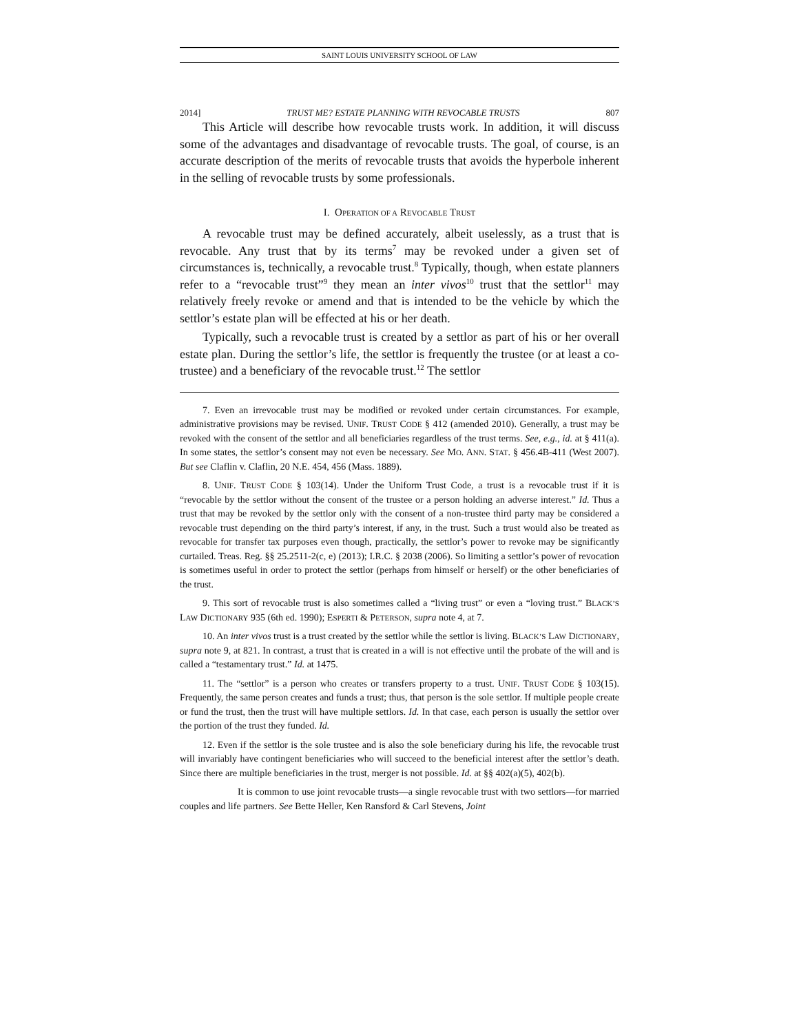SAINT LOUIS UNIVERSITY SCHOOL OF LAW
2014] TRUST ME? ESTATE PLANNING WITH REVOCABLE TRUSTS 807
This Article will describe how revocable trusts work. In addition, it will discuss some of the advantages and disadvantage of revocable trusts. The goal, of course, is an accurate description of the merits of revocable trusts that avoids the hyperbole inherent in the selling of revocable trusts by some professionals.
I. OPERATION OF A REVOCABLE TRUST
A revocable trust may be defined accurately, albeit uselessly, as a trust that is revocable. Any trust that by its terms<sup>7</sup> may be revoked under a given set of circumstances is, technically, a revocable trust.<sup>8</sup> Typically, though, when estate planners refer to a “revocable trust”<sup>9</sup> they mean an inter vivos<sup>10</sup> trust that the settlor<sup>11</sup> may relatively freely revoke or amend and that is intended to be the vehicle by which the settlor’s estate plan will be effected at his or her death.
Typically, such a revocable trust is created by a settlor as part of his or her overall estate plan. During the settlor’s life, the settlor is frequently the trustee (or at least a co-trustee) and a beneficiary of the revocable trust.<sup>12</sup> The settlor
7. Even an irrevocable trust may be modified or revoked under certain circumstances. For example, administrative provisions may be revised. UNIF. TRUST CODE § 412 (amended 2010). Generally, a trust may be revoked with the consent of the settlor and all beneficiaries regardless of the trust terms. See, e.g., id. at § 411(a). In some states, the settlor’s consent may not even be necessary. See MO. ANN. STAT. § 456.4B-411 (West 2007). But see Claflin v. Claflin, 20 N.E. 454, 456 (Mass. 1889).
8. UNIF. TRUST CODE § 103(14). Under the Uniform Trust Code, a trust is a revocable trust if it is “revocable by the settlor without the consent of the trustee or a person holding an adverse interest.” Id. Thus a trust that may be revoked by the settlor only with the consent of a non-trustee third party may be considered a revocable trust depending on the third party’s interest, if any, in the trust. Such a trust would also be treated as revocable for transfer tax purposes even though, practically, the settlor’s power to revoke may be significantly curtailed. Treas. Reg. §§ 25.2511-2(c, e) (2013); I.R.C. § 2038 (2006). So limiting a settlor’s power of revocation is sometimes useful in order to protect the settlor (perhaps from himself or herself) or the other beneficiaries of the trust.
9. This sort of revocable trust is also sometimes called a “living trust” or even a “loving trust.” BLACK’S LAW DICTIONARY 935 (6th ed. 1990); ESPERTI & PETERSON, supra note 4, at 7.
10. An inter vivos trust is a trust created by the settlor while the settlor is living. BLACK’S LAW DICTIONARY, supra note 9, at 821. In contrast, a trust that is created in a will is not effective until the probate of the will and is called a “testamentary trust.” Id. at 1475.
11. The “settlor” is a person who creates or transfers property to a trust. UNIF. TRUST CODE § 103(15). Frequently, the same person creates and funds a trust; thus, that person is the sole settlor. If multiple people create or fund the trust, then the trust will have multiple settlors. Id. In that case, each person is usually the settlor over the portion of the trust they funded. Id.
12. Even if the settlor is the sole trustee and is also the sole beneficiary during his life, the revocable trust will invariably have contingent beneficiaries who will succeed to the beneficial interest after the settlor’s death. Since there are multiple beneficiaries in the trust, merger is not possible. Id. at §§ 402(a)(5), 402(b).
It is common to use joint revocable trusts—a single revocable trust with two settlors—for married couples and life partners. See Bette Heller, Ken Ransford & Carl Stevens, Joint